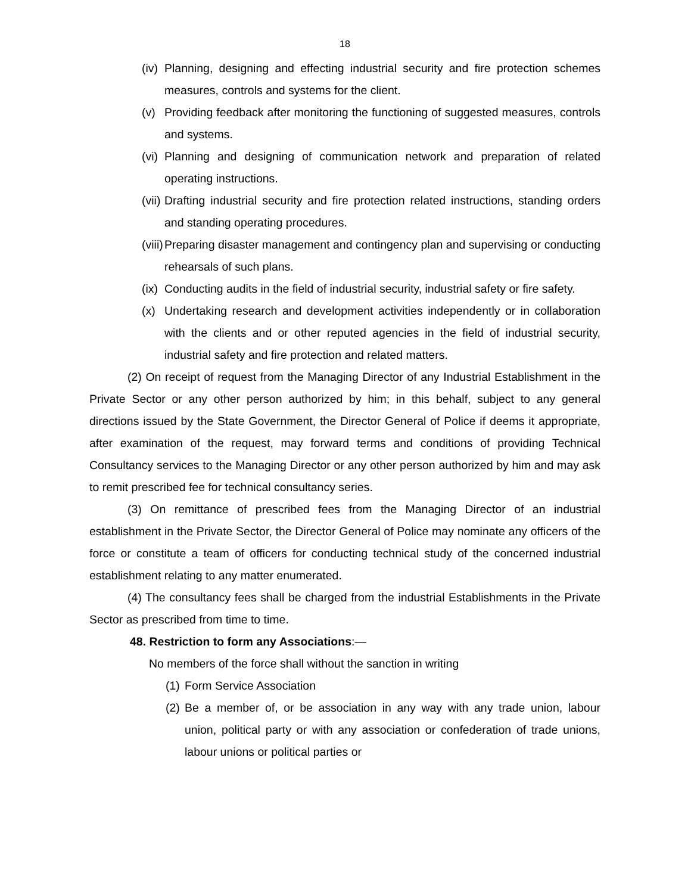18
(iv) Planning, designing and effecting industrial security and fire protection schemes measures, controls and systems for the client.
(v) Providing feedback after monitoring the functioning of suggested measures, controls and systems.
(vi) Planning and designing of communication network and preparation of related operating instructions.
(vii) Drafting industrial security and fire protection related instructions, standing orders and standing operating procedures.
(viii) Preparing disaster management and contingency plan and supervising or conducting rehearsals of such plans.
(ix) Conducting audits in the field of industrial security, industrial safety or fire safety.
(x) Undertaking research and development activities independently or in collaboration with the clients and or other reputed agencies in the field of industrial security, industrial safety and fire protection and related matters.
(2) On receipt of request from the Managing Director of any Industrial Establishment in the Private Sector or any other person authorized by him; in this behalf, subject to any general directions issued by the State Government, the Director General of Police if deems it appropriate, after examination of the request, may forward terms and conditions of providing Technical Consultancy services to the Managing Director or any other person authorized by him and may ask to remit prescribed fee for technical consultancy series.
(3) On remittance of prescribed fees from the Managing Director of an industrial establishment in the Private Sector, the Director General of Police may nominate any officers of the force or constitute a team of officers for conducting technical study of the concerned industrial establishment relating to any matter enumerated.
(4) The consultancy fees shall be charged from the industrial Establishments in the Private Sector as prescribed from time to time.
48. Restriction to form any Associations:—
No members of the force shall without the sanction in writing
(1) Form Service Association
(2) Be a member of, or be association in any way with any trade union, labour union, political party or with any association or confederation of trade unions, labour unions or political parties or